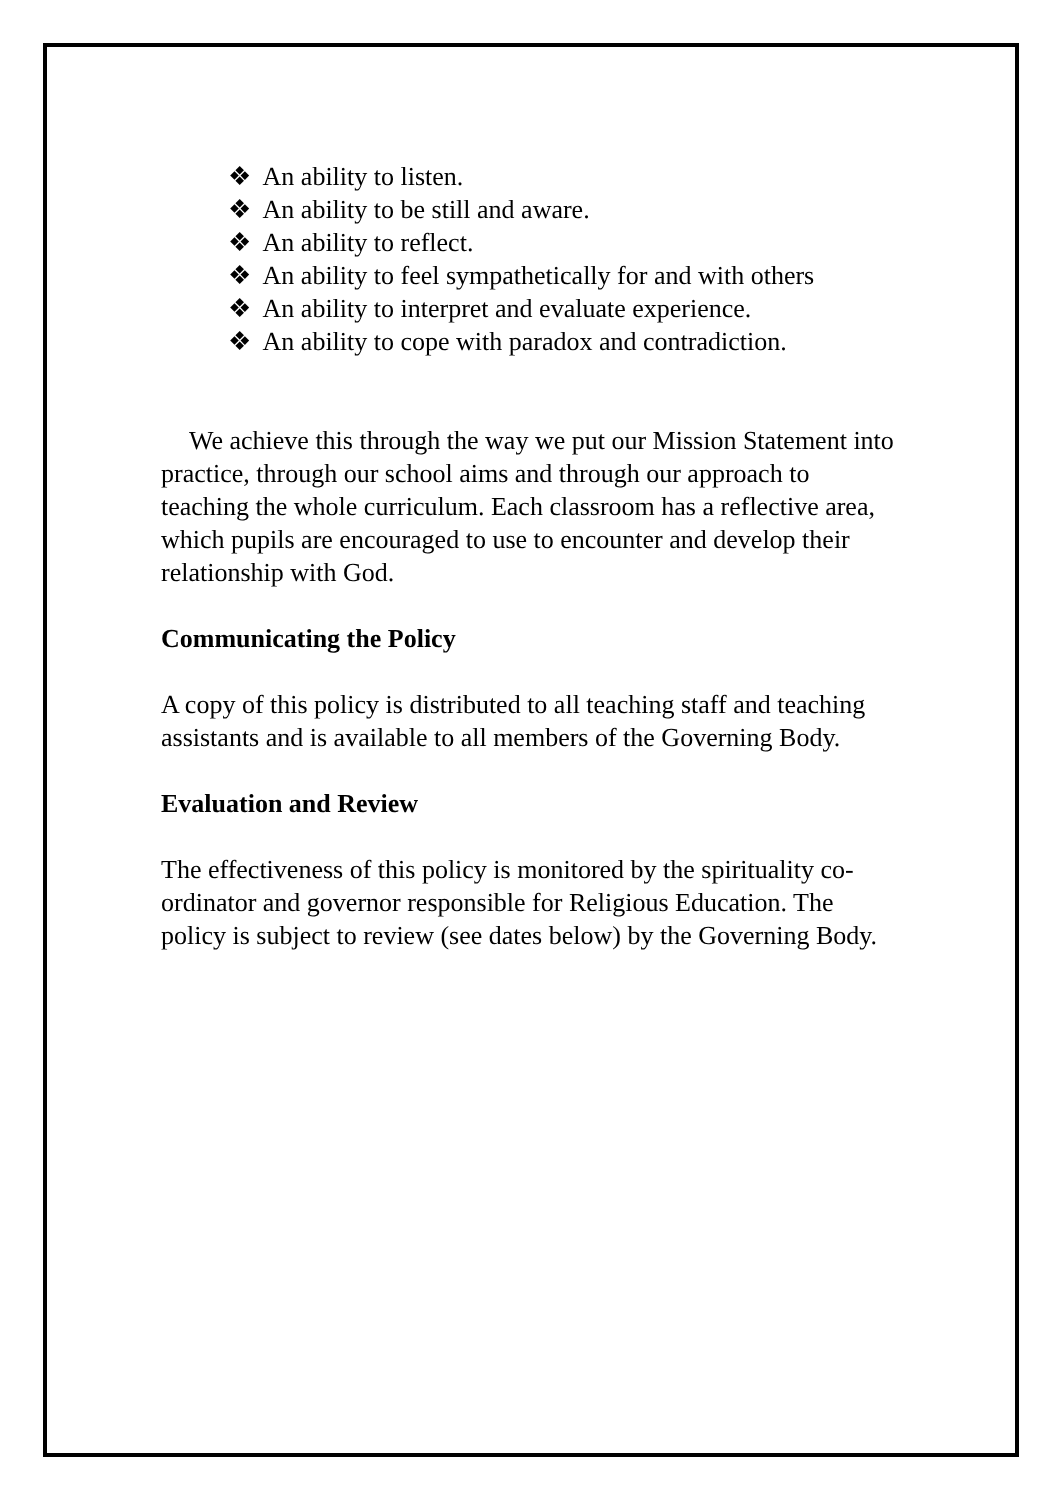❖ An ability to listen.
❖ An ability to be still and aware.
❖ An ability to reflect.
❖ An ability to feel sympathetically for and with others
❖ An ability to interpret and evaluate experience.
❖ An ability to cope with paradox and contradiction.
We achieve this through the way we put our Mission Statement into practice, through our school aims and through our approach to teaching the whole curriculum. Each classroom has a reflective area, which pupils are encouraged to use to encounter and develop their relationship with God.
Communicating the Policy
A copy of this policy is distributed to all teaching staff and teaching assistants and is available to all members of the Governing Body.
Evaluation and Review
The effectiveness of this policy is monitored by the spirituality co-ordinator and governor responsible for Religious Education. The policy is subject to review (see dates below) by the Governing Body.